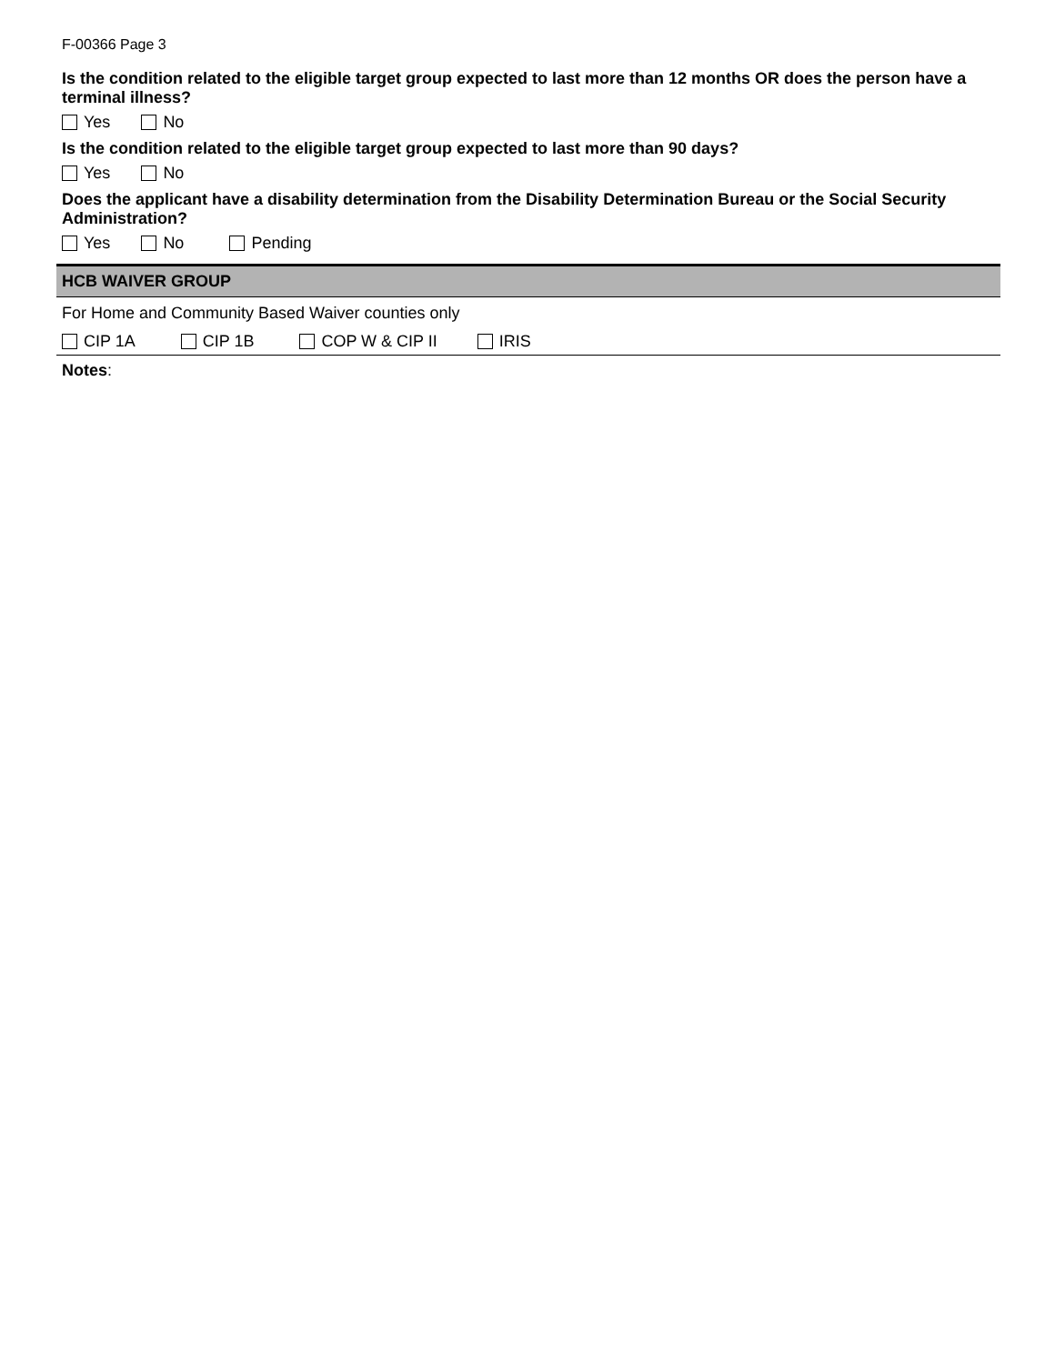F-00366 Page 3
Is the condition related to the eligible target group expected to last more than 12 months OR does the person have a terminal illness?
Yes No
Is the condition related to the eligible target group expected to last more than 90 days?
Yes No
Does the applicant have a disability determination from the Disability Determination Bureau or the Social Security Administration?
Yes No Pending
HCB WAIVER GROUP
For Home and Community Based Waiver counties only
CIP 1A CIP 1B COP W & CIP II IRIS
Notes: